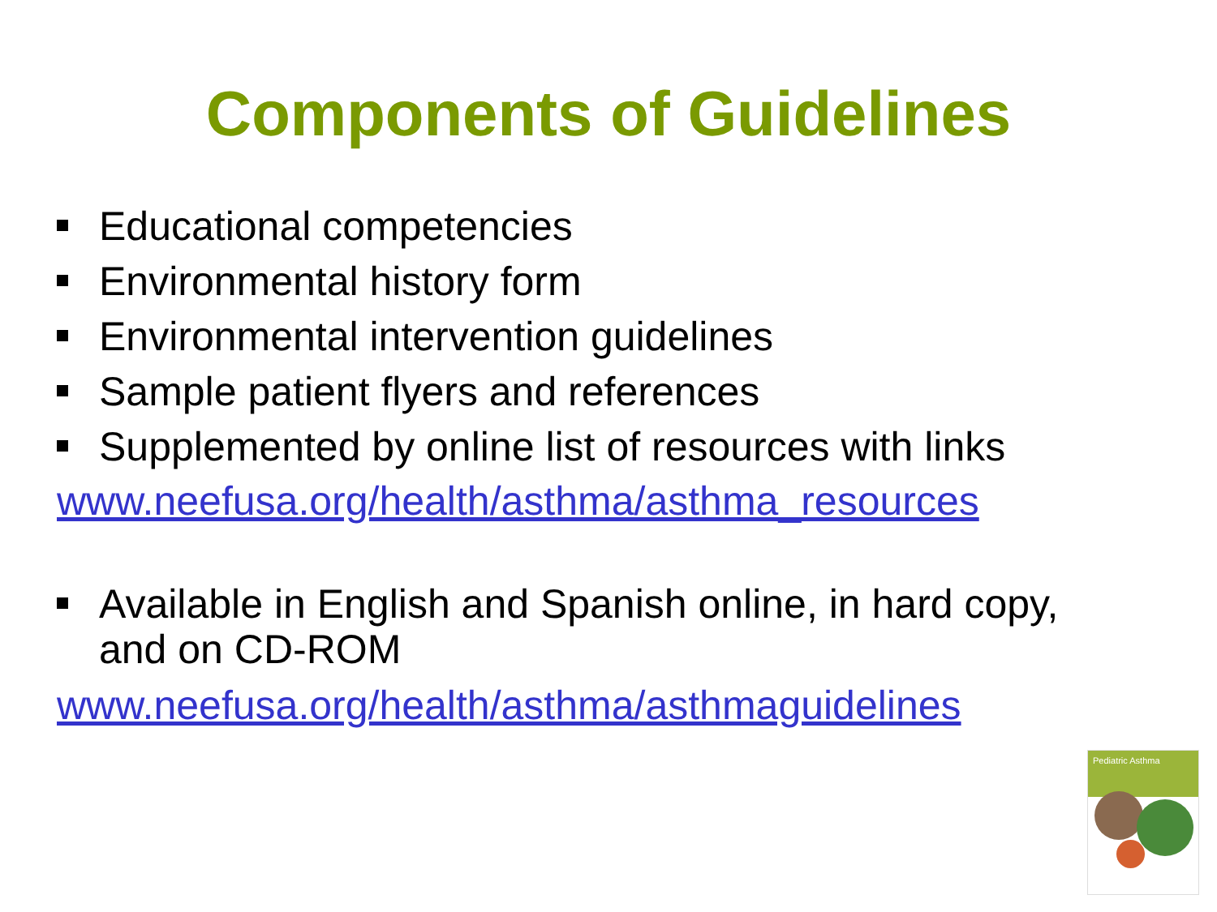Components of Guidelines
Educational competencies
Environmental history form
Environmental intervention guidelines
Sample patient flyers and references
Supplemented by online list of resources with links
www.neefusa.org/health/asthma/asthma_resources
Available in English and Spanish online, in hard copy, and on CD-ROM
www.neefusa.org/health/asthma/asthmaguidelines
Pediatric Asthma